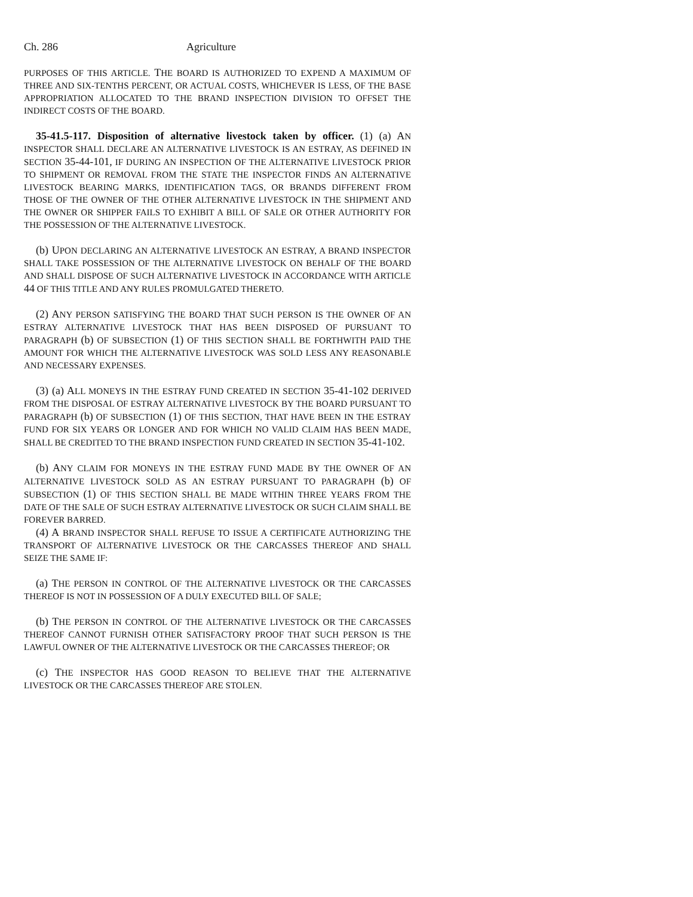Ch. 286 Agriculture
PURPOSES OF THIS ARTICLE. THE BOARD IS AUTHORIZED TO EXPEND A MAXIMUM OF THREE AND SIX-TENTHS PERCENT, OR ACTUAL COSTS, WHICHEVER IS LESS, OF THE BASE APPROPRIATION ALLOCATED TO THE BRAND INSPECTION DIVISION TO OFFSET THE INDIRECT COSTS OF THE BOARD.
35-41.5-117. Disposition of alternative livestock taken by officer. (1) (a) AN INSPECTOR SHALL DECLARE AN ALTERNATIVE LIVESTOCK IS AN ESTRAY, AS DEFINED IN SECTION 35-44-101, IF DURING AN INSPECTION OF THE ALTERNATIVE LIVESTOCK PRIOR TO SHIPMENT OR REMOVAL FROM THE STATE THE INSPECTOR FINDS AN ALTERNATIVE LIVESTOCK BEARING MARKS, IDENTIFICATION TAGS, OR BRANDS DIFFERENT FROM THOSE OF THE OWNER OF THE OTHER ALTERNATIVE LIVESTOCK IN THE SHIPMENT AND THE OWNER OR SHIPPER FAILS TO EXHIBIT A BILL OF SALE OR OTHER AUTHORITY FOR THE POSSESSION OF THE ALTERNATIVE LIVESTOCK.
(b) UPON DECLARING AN ALTERNATIVE LIVESTOCK AN ESTRAY, A BRAND INSPECTOR SHALL TAKE POSSESSION OF THE ALTERNATIVE LIVESTOCK ON BEHALF OF THE BOARD AND SHALL DISPOSE OF SUCH ALTERNATIVE LIVESTOCK IN ACCORDANCE WITH ARTICLE 44 OF THIS TITLE AND ANY RULES PROMULGATED THERETO.
(2) ANY PERSON SATISFYING THE BOARD THAT SUCH PERSON IS THE OWNER OF AN ESTRAY ALTERNATIVE LIVESTOCK THAT HAS BEEN DISPOSED OF PURSUANT TO PARAGRAPH (b) OF SUBSECTION (1) OF THIS SECTION SHALL BE FORTHWITH PAID THE AMOUNT FOR WHICH THE ALTERNATIVE LIVESTOCK WAS SOLD LESS ANY REASONABLE AND NECESSARY EXPENSES.
(3) (a) ALL MONEYS IN THE ESTRAY FUND CREATED IN SECTION 35-41-102 DERIVED FROM THE DISPOSAL OF ESTRAY ALTERNATIVE LIVESTOCK BY THE BOARD PURSUANT TO PARAGRAPH (b) OF SUBSECTION (1) OF THIS SECTION, THAT HAVE BEEN IN THE ESTRAY FUND FOR SIX YEARS OR LONGER AND FOR WHICH NO VALID CLAIM HAS BEEN MADE, SHALL BE CREDITED TO THE BRAND INSPECTION FUND CREATED IN SECTION 35-41-102.
(b) ANY CLAIM FOR MONEYS IN THE ESTRAY FUND MADE BY THE OWNER OF AN ALTERNATIVE LIVESTOCK SOLD AS AN ESTRAY PURSUANT TO PARAGRAPH (b) OF SUBSECTION (1) OF THIS SECTION SHALL BE MADE WITHIN THREE YEARS FROM THE DATE OF THE SALE OF SUCH ESTRAY ALTERNATIVE LIVESTOCK OR SUCH CLAIM SHALL BE FOREVER BARRED.
(4) A BRAND INSPECTOR SHALL REFUSE TO ISSUE A CERTIFICATE AUTHORIZING THE TRANSPORT OF ALTERNATIVE LIVESTOCK OR THE CARCASSES THEREOF AND SHALL SEIZE THE SAME IF:
(a) THE PERSON IN CONTROL OF THE ALTERNATIVE LIVESTOCK OR THE CARCASSES THEREOF IS NOT IN POSSESSION OF A DULY EXECUTED BILL OF SALE;
(b) THE PERSON IN CONTROL OF THE ALTERNATIVE LIVESTOCK OR THE CARCASSES THEREOF CANNOT FURNISH OTHER SATISFACTORY PROOF THAT SUCH PERSON IS THE LAWFUL OWNER OF THE ALTERNATIVE LIVESTOCK OR THE CARCASSES THEREOF; OR
(c) THE INSPECTOR HAS GOOD REASON TO BELIEVE THAT THE ALTERNATIVE LIVESTOCK OR THE CARCASSES THEREOF ARE STOLEN.